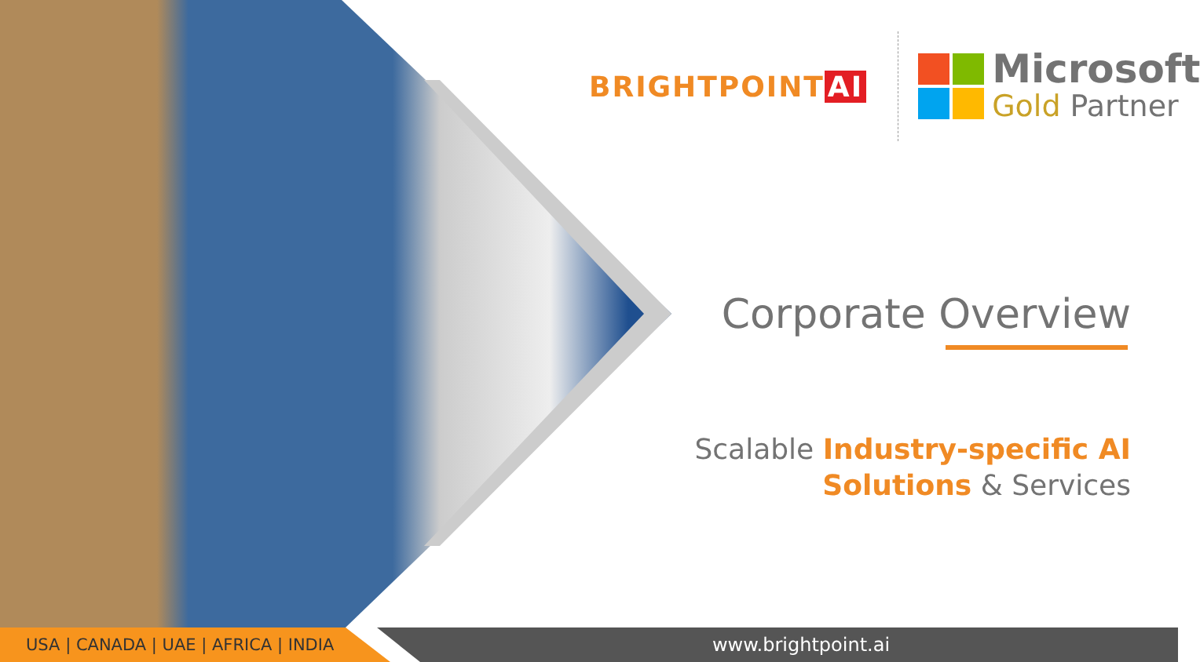BRIGHTPOINT AI
Microsoft
Gold Partner
Corporate Overview
Scalable Industry-specific AI
Solutions & Services
USA | CANADA | UAE | AFRICA | INDIA www.brightpoint.ai